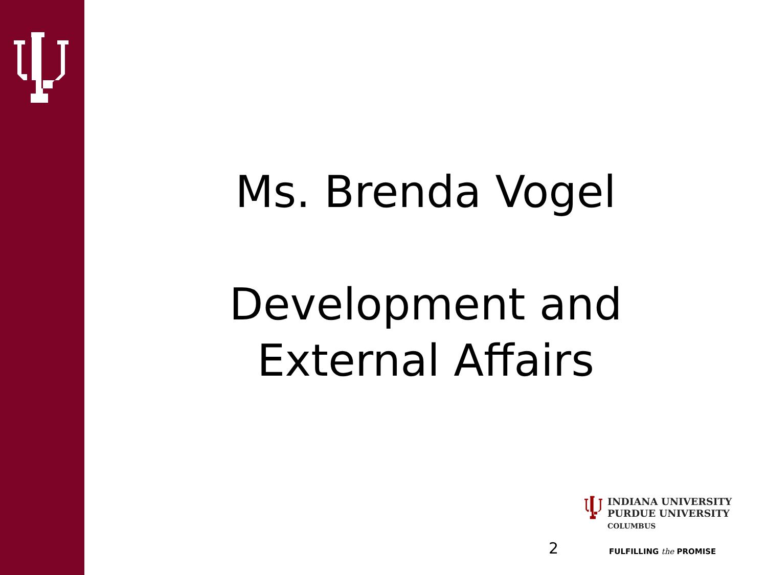Ms. Brenda Vogel
Development and
External Affairs
2
INDIANA UNIVERSITY
PURDUE UNIVERSITY
COLUMBUS
FULFILLING the PROMISE